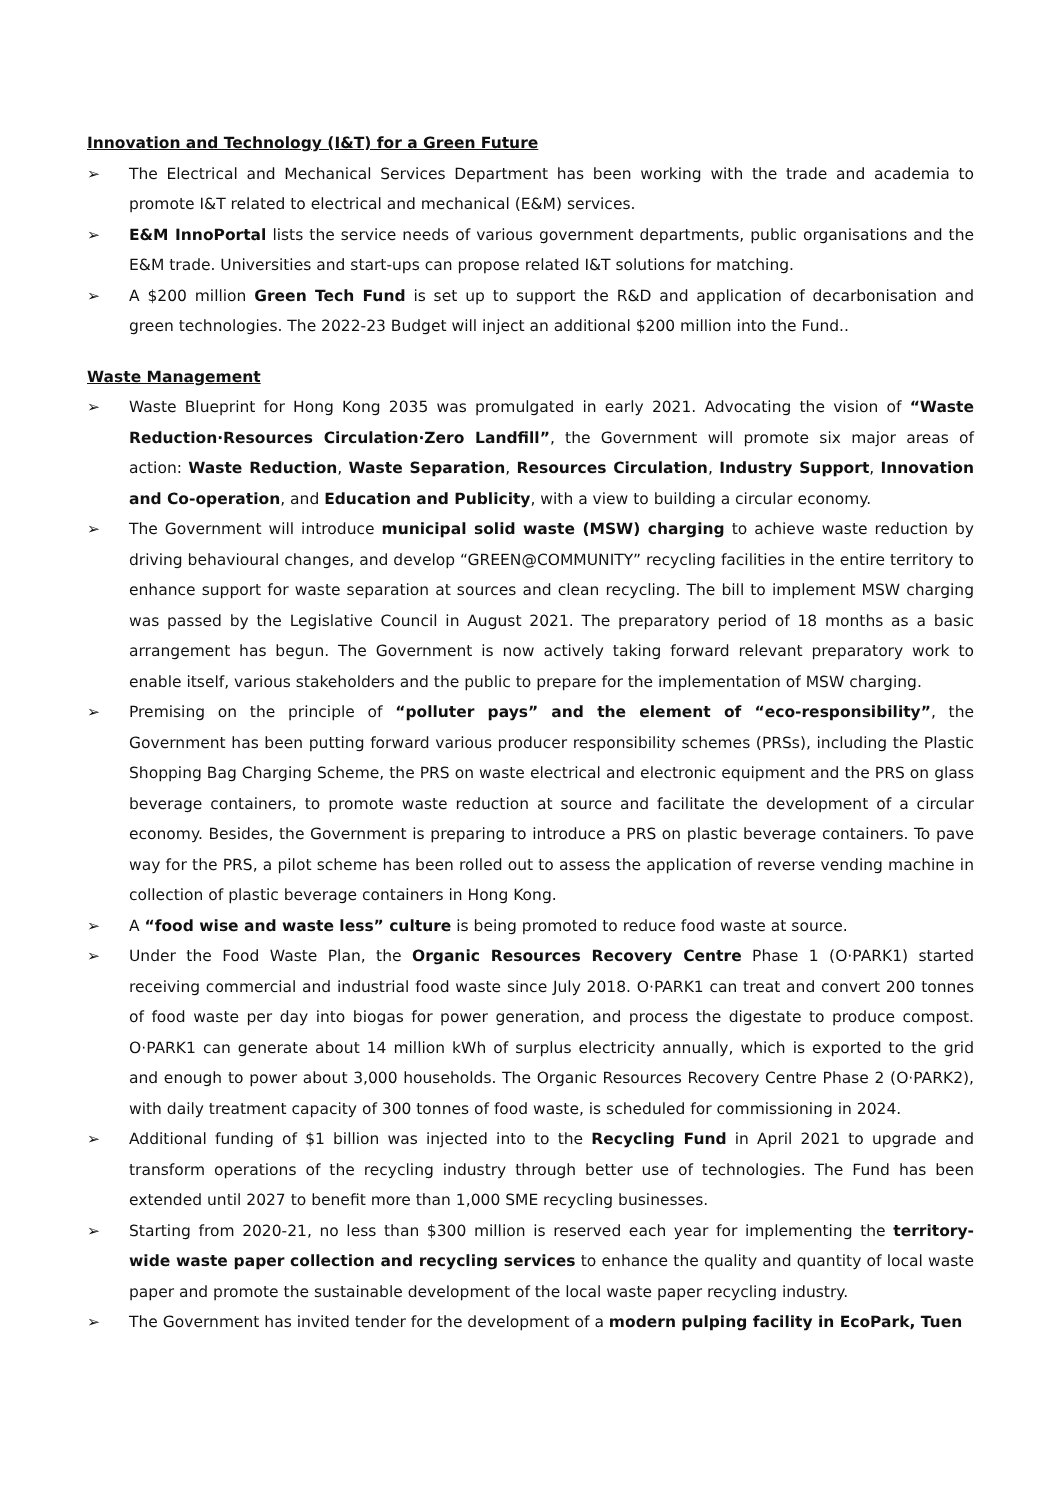Innovation and Technology (I&T) for a Green Future
➢ The Electrical and Mechanical Services Department has been working with the trade and academia to promote I&T related to electrical and mechanical (E&M) services.
➢ E&M InnoPortal lists the service needs of various government departments, public organisations and the E&M trade. Universities and start-ups can propose related I&T solutions for matching.
➢ A $200 million Green Tech Fund is set up to support the R&D and application of decarbonisation and green technologies. The 2022-23 Budget will inject an additional $200 million into the Fund..
Waste Management
➢ Waste Blueprint for Hong Kong 2035 was promulgated in early 2021. Advocating the vision of “Waste Reduction·Resources Circulation·Zero Landfill”, the Government will promote six major areas of action: Waste Reduction, Waste Separation, Resources Circulation, Industry Support, Innovation and Co-operation, and Education and Publicity, with a view to building a circular economy.
➢ The Government will introduce municipal solid waste (MSW) charging to achieve waste reduction by driving behavioural changes, and develop “GREEN@COMMUNITY” recycling facilities in the entire territory to enhance support for waste separation at sources and clean recycling. The bill to implement MSW charging was passed by the Legislative Council in August 2021. The preparatory period of 18 months as a basic arrangement has begun. The Government is now actively taking forward relevant preparatory work to enable itself, various stakeholders and the public to prepare for the implementation of MSW charging.
➢ Premising on the principle of “polluter pays” and the element of “eco-responsibility”, the Government has been putting forward various producer responsibility schemes (PRSs), including the Plastic Shopping Bag Charging Scheme, the PRS on waste electrical and electronic equipment and the PRS on glass beverage containers, to promote waste reduction at source and facilitate the development of a circular economy. Besides, the Government is preparing to introduce a PRS on plastic beverage containers. To pave way for the PRS, a pilot scheme has been rolled out to assess the application of reverse vending machine in collection of plastic beverage containers in Hong Kong.
➢ A “food wise and waste less” culture is being promoted to reduce food waste at source.
➢ Under the Food Waste Plan, the Organic Resources Recovery Centre Phase 1 (O·PARK1) started receiving commercial and industrial food waste since July 2018. O·PARK1 can treat and convert 200 tonnes of food waste per day into biogas for power generation, and process the digestate to produce compost. O·PARK1 can generate about 14 million kWh of surplus electricity annually, which is exported to the grid and enough to power about 3,000 households. The Organic Resources Recovery Centre Phase 2 (O·PARK2), with daily treatment capacity of 300 tonnes of food waste, is scheduled for commissioning in 2024.
➢ Additional funding of $1 billion was injected into to the Recycling Fund in April 2021 to upgrade and transform operations of the recycling industry through better use of technologies. The Fund has been extended until 2027 to benefit more than 1,000 SME recycling businesses.
➢ Starting from 2020-21, no less than $300 million is reserved each year for implementing the territory-wide waste paper collection and recycling services to enhance the quality and quantity of local waste paper and promote the sustainable development of the local waste paper recycling industry.
➢ The Government has invited tender for the development of a modern pulping facility in EcoPark, Tuen